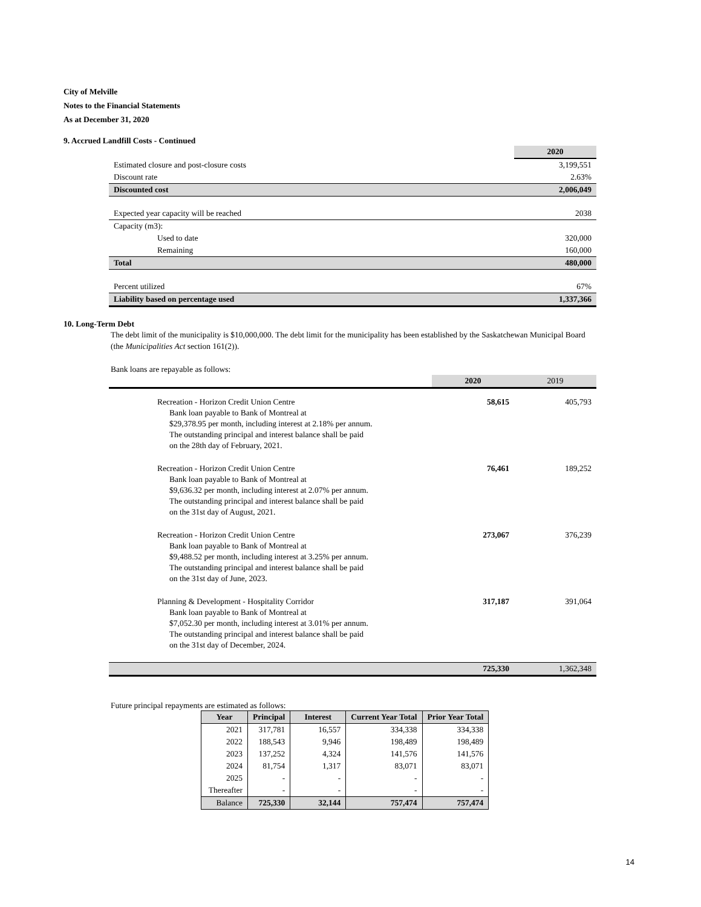City of Melville
Notes to the Financial Statements
As at December 31, 2020
9. Accrued Landfill Costs - Continued
| | 2020 |
| Estimated closure and post-closure costs | 3,199,551 |
| Discount rate | 2.63% |
| Discounted cost | 2,006,049 |
| Expected year capacity will be reached | 2038 |
| Capacity (m3): | |
| Used to date | 320,000 |
| Remaining | 160,000 |
| Total | 480,000 |
| Percent utilized | 67% |
| Liability based on percentage used | 1,337,366 |
10. Long-Term Debt
The debt limit of the municipality is $10,000,000. The debt limit for the municipality has been established by the Saskatchewan Municipal Board (the Municipalities Act section 161(2)).
Bank loans are repayable as follows:
| | 2020 | 2019 |
| Recreation - Horizon Credit Union Centre Bank loan payable to Bank of Montreal at $29,378.95 per month, including interest at 2.18% per annum. The outstanding principal and interest balance shall be paid on the 28th day of February, 2021. | 58,615 | 405,793 |
| Recreation - Horizon Credit Union Centre Bank loan payable to Bank of Montreal at $9,636.32 per month, including interest at 2.07% per annum. The outstanding principal and interest balance shall be paid on the 31st day of August, 2021. | 76,461 | 189,252 |
| Recreation - Horizon Credit Union Centre Bank loan payable to Bank of Montreal at $9,488.52 per month, including interest at 3.25% per annum. The outstanding principal and interest balance shall be paid on the 31st day of June, 2023. | 273,067 | 376,239 |
| Planning & Development - Hospitality Corridor Bank loan payable to Bank of Montreal at $7,052.30 per month, including interest at 3.01% per annum. The outstanding principal and interest balance shall be paid on the 31st day of December, 2024. | 317,187 | 391,064 |
| | 725,330 | 1,362,348 |
Future principal repayments are estimated as follows:
| Year | Principal | Interest | Current Year Total | Prior Year Total |
| --- | --- | --- | --- | --- |
| 2021 | 317,781 | 16,557 | 334,338 | 334,338 |
| 2022 | 188,543 | 9,946 | 198,489 | 198,489 |
| 2023 | 137,252 | 4,324 | 141,576 | 141,576 |
| 2024 | 81,754 | 1,317 | 83,071 | 83,071 |
| 2025 | - | - | - | - |
| Thereafter | - | - | - | - |
| Balance | 725,330 | 32,144 | 757,474 | 757,474 |
14